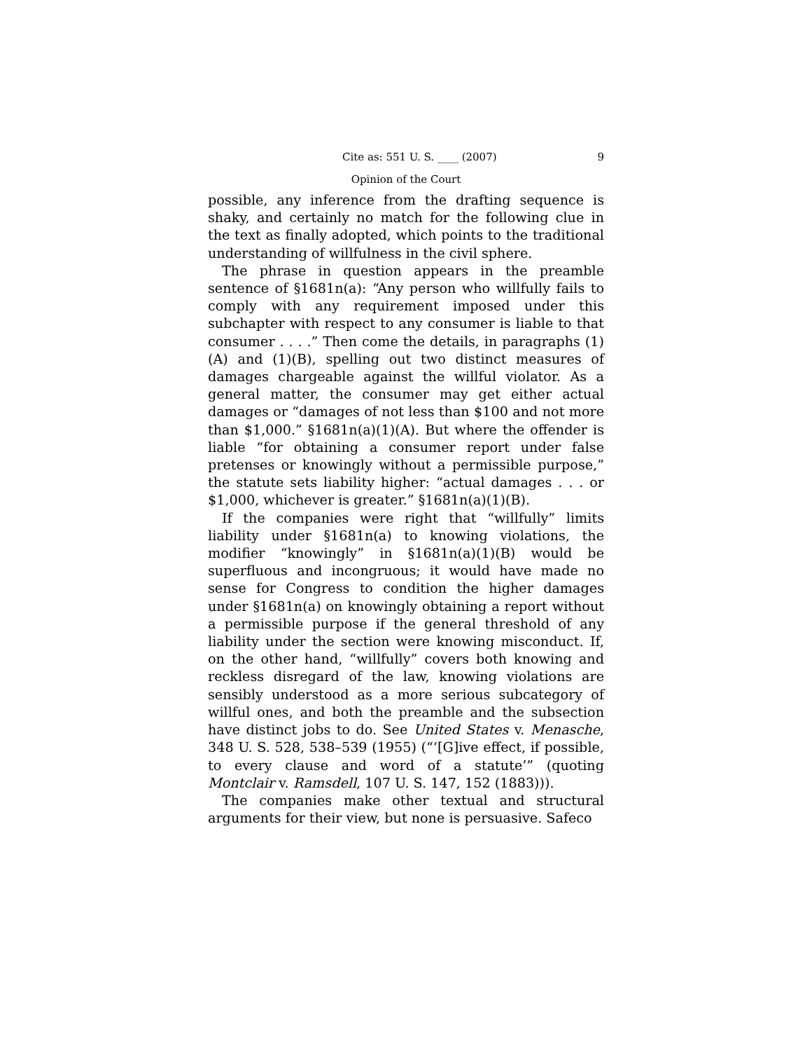Cite as: 551 U. S. ____ (2007) 9
Opinion of the Court
possible, any inference from the drafting sequence is shaky, and certainly no match for the following clue in the text as finally adopted, which points to the traditional understanding of willfulness in the civil sphere.
The phrase in question appears in the preamble sentence of §1681n(a): “Any person who willfully fails to comply with any requirement imposed under this subchapter with respect to any consumer is liable to that consumer . . . .” Then come the details, in paragraphs (1)(A) and (1)(B), spelling out two distinct measures of damages chargeable against the willful violator. As a general matter, the consumer may get either actual damages or “damages of not less than $100 and not more than $1,000.” §1681n(a)(1)(A). But where the offender is liable “for obtaining a consumer report under false pretenses or knowingly without a permissible purpose,” the statute sets liability higher: “actual damages . . . or $1,000, whichever is greater.” §1681n(a)(1)(B).
If the companies were right that “willfully” limits liability under §1681n(a) to knowing violations, the modifier “knowingly” in §1681n(a)(1)(B) would be superfluous and incongruous; it would have made no sense for Congress to condition the higher damages under §1681n(a) on knowingly obtaining a report without a permissible purpose if the general threshold of any liability under the section were knowing misconduct. If, on the other hand, “willfully” covers both knowing and reckless disregard of the law, knowing violations are sensibly understood as a more serious subcategory of willful ones, and both the preamble and the subsection have distinct jobs to do. See United States v. Menasche, 348 U. S. 528, 538–539 (1955) (“‘[G]ive effect, if possible, to every clause and word of a statute’” (quoting Montclair v. Ramsdell, 107 U. S. 147, 152 (1883))).
The companies make other textual and structural arguments for their view, but none is persuasive. Safeco